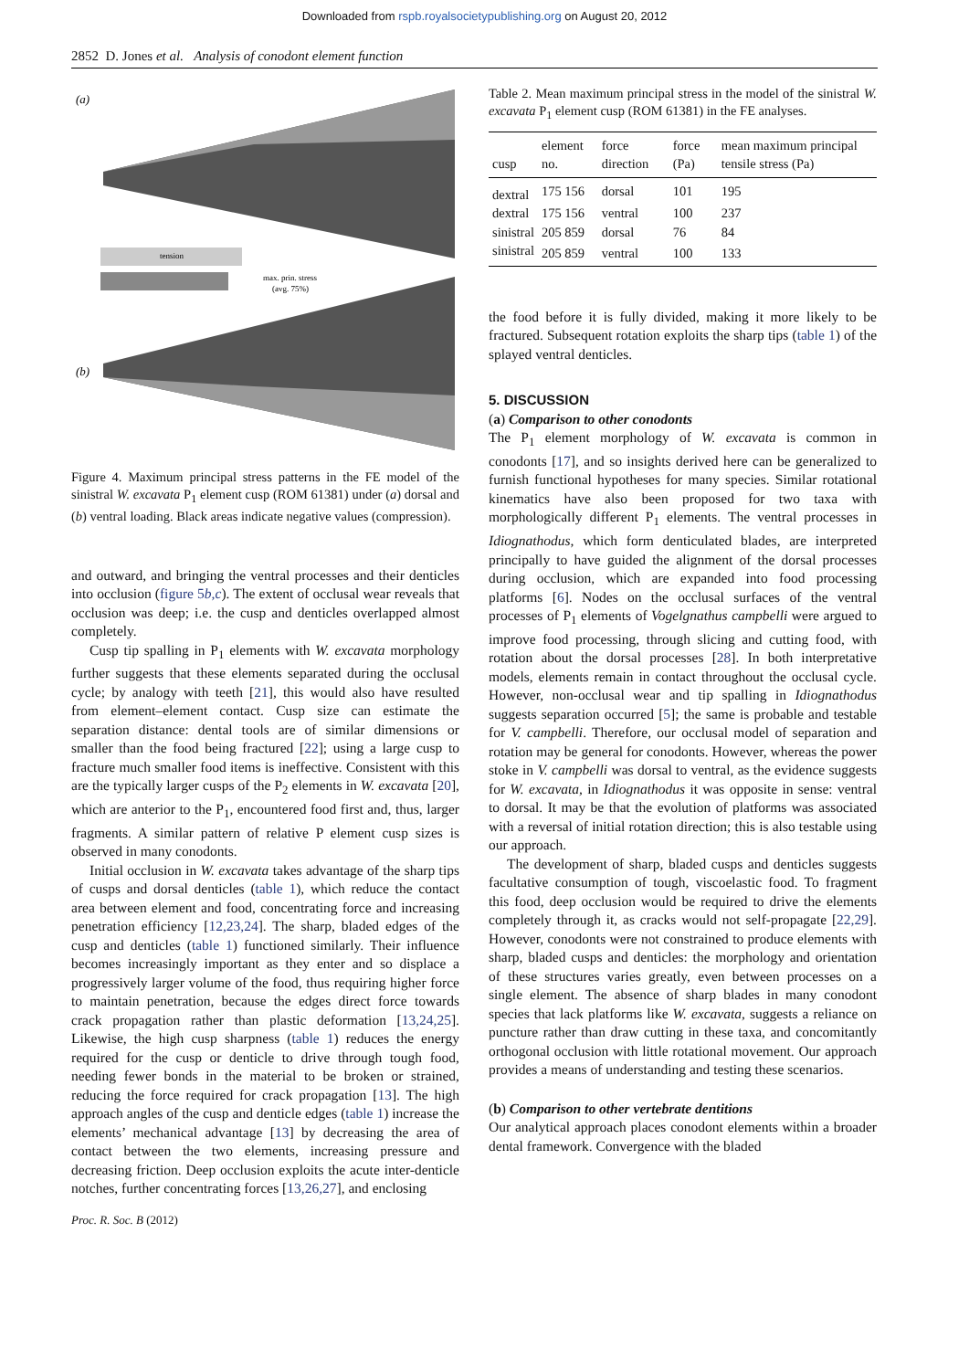Downloaded from rspb.royalsocietypublishing.org on August 20, 2012
2852 D. Jones et al. Analysis of conodont element function
(a)
(b)
tension
max. prin. stress
(avg. 75%)
Figure 4. Maximum principal stress patterns in the FE model of the sinistral W. excavata P<sub>1</sub> element cusp (ROM 61381) under (a) dorsal and (b) ventral loading. Black areas indicate negative values (compression).
and outward, and bringing the ventral processes and their denticles into occlusion (figure 5b,c). The extent of occlusal wear reveals that occlusion was deep; i.e. the cusp and denticles overlapped almost completely.
Cusp tip spalling in P<sub>1</sub> elements with W. excavata morphology further suggests that these elements separated during the occlusal cycle; by analogy with teeth [21], this would also have resulted from element–element contact. Cusp size can estimate the separation distance: dental tools are of similar dimensions or smaller than the food being fractured [22]; using a large cusp to fracture much smaller food items is ineffective. Consistent with this are the typically larger cusps of the P<sub>2</sub> elements in W. excavata [20], which are anterior to the P<sub>1</sub>, encountered food first and, thus, larger fragments. A similar pattern of relative P element cusp sizes is observed in many conodonts.
Initial occlusion in W. excavata takes advantage of the sharp tips of cusps and dorsal denticles (table 1), which reduce the contact area between element and food, concentrating force and increasing penetration efficiency [12,23,24]. The sharp, bladed edges of the cusp and denticles (table 1) functioned similarly. Their influence becomes increasingly important as they enter and so displace a progressively larger volume of the food, thus requiring higher force to maintain penetration, because the edges direct force towards crack propagation rather than plastic deformation [13,24,25]. Likewise, the high cusp sharpness (table 1) reduces the energy required for the cusp or denticle to drive through tough food, needing fewer bonds in the material to be broken or strained, reducing the force required for crack propagation [13]. The high approach angles of the cusp and denticle edges (table 1) increase the elements’ mechanical advantage [13] by decreasing the area of contact between the two elements, increasing pressure and decreasing friction. Deep occlusion exploits the acute inter-denticle notches, further concentrating forces [13,26,27], and enclosing
Table 2. Mean maximum principal stress in the model of the sinistral W. excavata P<sub>1</sub> element cusp (ROM 61381) in the FE analyses.
| cusp | element no. | force direction | force (Pa) | mean maximum principal tensile stress (Pa) |
| --- | --- | --- | --- | --- |
| dextral | 175 156 | dorsal | 101 | 195 |
| dextral | 175 156 | ventral | 100 | 237 |
| sinistral | 205 859 | dorsal | 76 | 84 |
| sinistral | 205 859 | ventral | 100 | 133 |
the food before it is fully divided, making it more likely to be fractured. Subsequent rotation exploits the sharp tips (table 1) of the splayed ventral denticles.
5. DISCUSSION
(a) Comparison to other conodonts
The P<sub>1</sub> element morphology of W. excavata is common in conodonts [17], and so insights derived here can be generalized to furnish functional hypotheses for many species. Similar rotational kinematics have also been proposed for two taxa with morphologically different P<sub>1</sub> elements. The ventral processes in Idiognathodus, which form denticulated blades, are interpreted principally to have guided the alignment of the dorsal processes during occlusion, which are expanded into food processing platforms [6]. Nodes on the occlusal surfaces of the ventral processes of P<sub>1</sub> elements of Vogelgnathus campbelli were argued to improve food processing, through slicing and cutting food, with rotation about the dorsal processes [28]. In both interpretative models, elements remain in contact throughout the occlusal cycle. However, non-occlusal wear and tip spalling in Idiognathodus suggests separation occurred [5]; the same is probable and testable for V. campbelli. Therefore, our occlusal model of separation and rotation may be general for conodonts. However, whereas the power stoke in V. campbelli was dorsal to ventral, as the evidence suggests for W. excavata, in Idiognathodus it was opposite in sense: ventral to dorsal. It may be that the evolution of platforms was associated with a reversal of initial rotation direction; this is also testable using our approach.
The development of sharp, bladed cusps and denticles suggests facultative consumption of tough, viscoelastic food. To fragment this food, deep occlusion would be required to drive the elements completely through it, as cracks would not self-propagate [22,29]. However, conodonts were not constrained to produce elements with sharp, bladed cusps and denticles: the morphology and orientation of these structures varies greatly, even between processes on a single element. The absence of sharp blades in many conodont species that lack platforms like W. excavata, suggests a reliance on puncture rather than draw cutting in these taxa, and concomitantly orthogonal occlusion with little rotational movement. Our approach provides a means of understanding and testing these scenarios.
(b) Comparison to other vertebrate dentitions
Our analytical approach places conodont elements within a broader dental framework. Convergence with the bladed
Proc. R. Soc. B (2012)